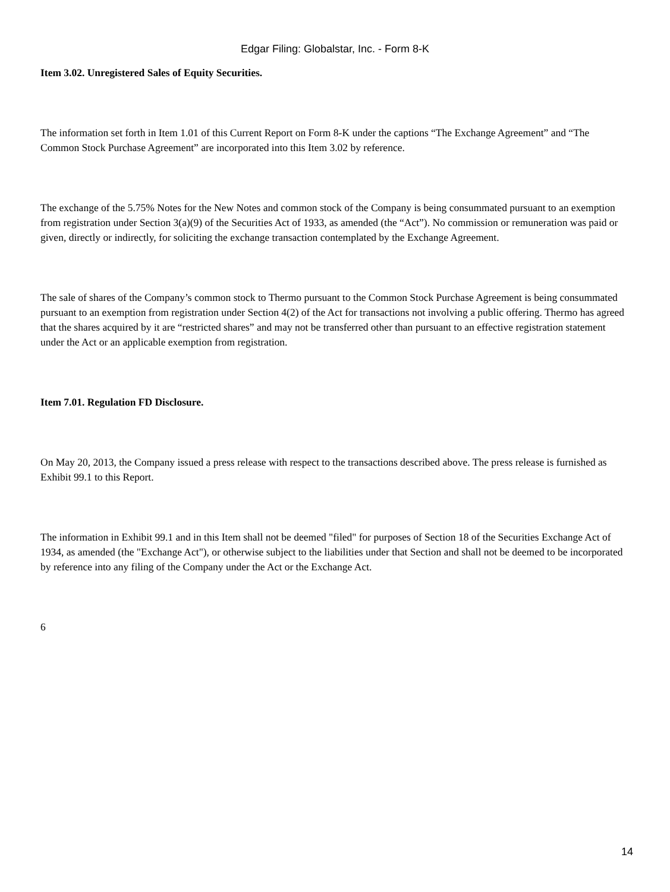Edgar Filing: Globalstar, Inc. - Form 8-K
Item 3.02. Unregistered Sales of Equity Securities.
The information set forth in Item 1.01 of this Current Report on Form 8-K under the captions “The Exchange Agreement” and “The Common Stock Purchase Agreement” are incorporated into this Item 3.02 by reference.
The exchange of the 5.75% Notes for the New Notes and common stock of the Company is being consummated pursuant to an exemption from registration under Section 3(a)(9) of the Securities Act of 1933, as amended (the “Act”). No commission or remuneration was paid or given, directly or indirectly, for soliciting the exchange transaction contemplated by the Exchange Agreement.
The sale of shares of the Company’s common stock to Thermo pursuant to the Common Stock Purchase Agreement is being consummated pursuant to an exemption from registration under Section 4(2) of the Act for transactions not involving a public offering. Thermo has agreed that the shares acquired by it are “restricted shares” and may not be transferred other than pursuant to an effective registration statement under the Act or an applicable exemption from registration.
Item 7.01. Regulation FD Disclosure.
On May 20, 2013, the Company issued a press release with respect to the transactions described above. The press release is furnished as Exhibit 99.1 to this Report.
The information in Exhibit 99.1 and in this Item shall not be deemed "filed" for purposes of Section 18 of the Securities Exchange Act of 1934, as amended (the "Exchange Act"), or otherwise subject to the liabilities under that Section and shall not be deemed to be incorporated by reference into any filing of the Company under the Act or the Exchange Act.
6
14